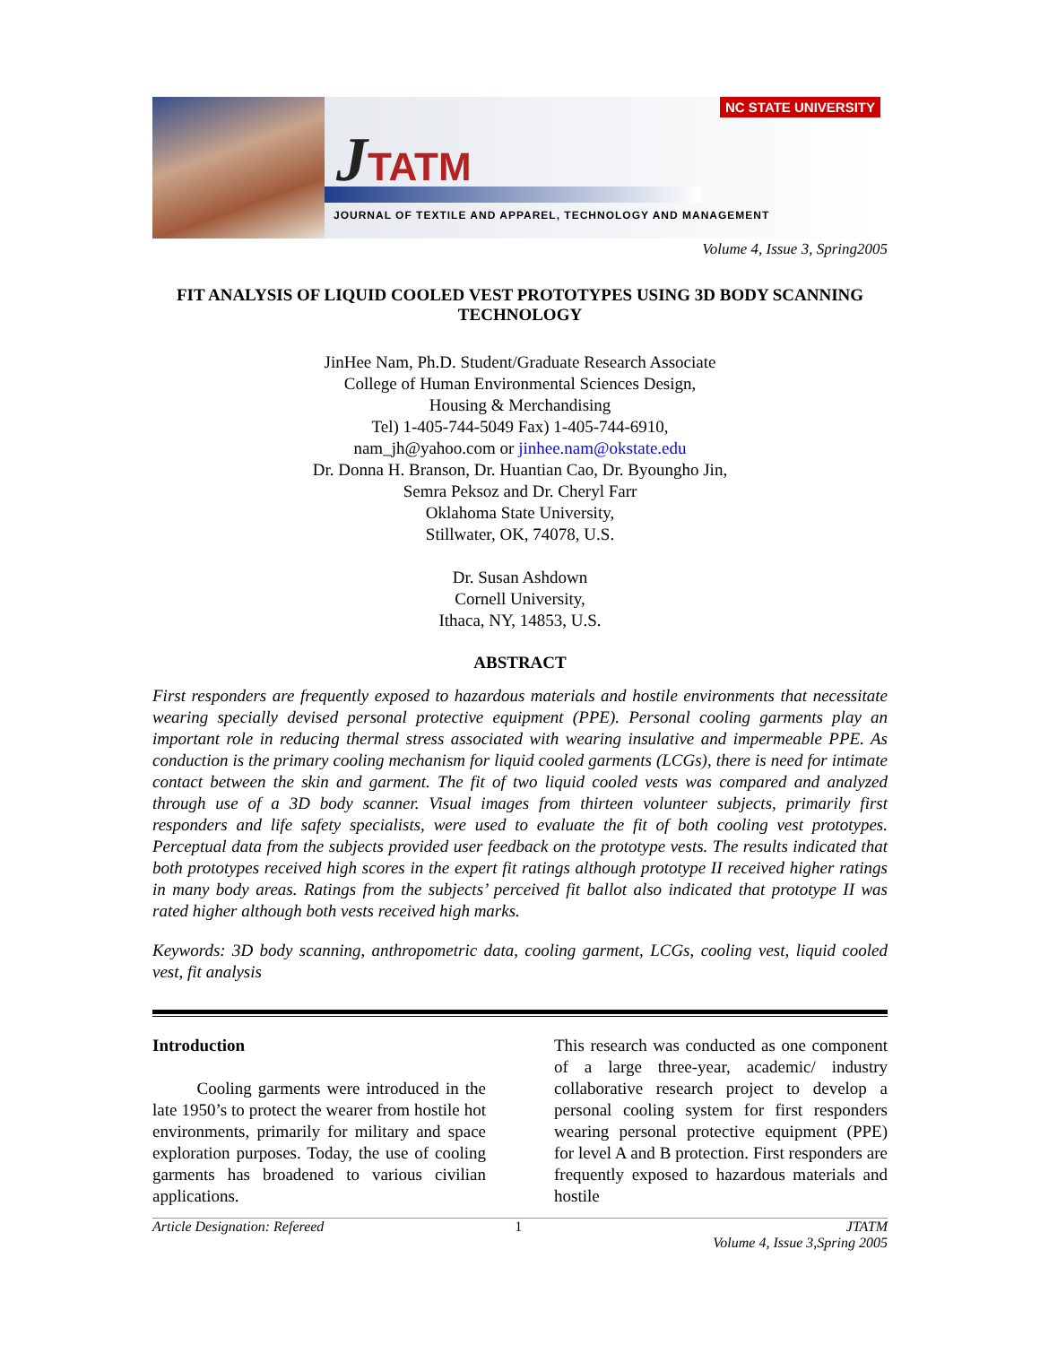JTATM
JOURNAL OF TEXTILE AND APPAREL, TECHNOLOGY AND MANAGEMENT
NC STATE UNIVERSITY
Volume 4, Issue 3, Spring2005
FIT ANALYSIS OF LIQUID COOLED VEST PROTOTYPES USING 3D BODY SCANNING TECHNOLOGY
JinHee Nam, Ph.D. Student/Graduate Research Associate
College of Human Environmental Sciences Design,
Housing & Merchandising
Tel) 1-405-744-5049 Fax) 1-405-744-6910,
nam_jh@yahoo.com or jinhee.nam@okstate.edu
Dr. Donna H. Branson, Dr. Huantian Cao, Dr. Byoungho Jin,
Semra Peksoz and Dr. Cheryl Farr
Oklahoma State University,
Stillwater, OK, 74078, U.S.
Dr. Susan Ashdown
Cornell University,
Ithaca, NY, 14853, U.S.
ABSTRACT
First responders are frequently exposed to hazardous materials and hostile environments that necessitate wearing specially devised personal protective equipment (PPE). Personal cooling garments play an important role in reducing thermal stress associated with wearing insulative and impermeable PPE. As conduction is the primary cooling mechanism for liquid cooled garments (LCGs), there is need for intimate contact between the skin and garment. The fit of two liquid cooled vests was compared and analyzed through use of a 3D body scanner. Visual images from thirteen volunteer subjects, primarily first responders and life safety specialists, were used to evaluate the fit of both cooling vest prototypes. Perceptual data from the subjects provided user feedback on the prototype vests. The results indicated that both prototypes received high scores in the expert fit ratings although prototype II received higher ratings in many body areas. Ratings from the subjects’ perceived fit ballot also indicated that prototype II was rated higher although both vests received high marks.
Keywords: 3D body scanning, anthropometric data, cooling garment, LCGs, cooling vest, liquid cooled vest, fit analysis
Introduction
Cooling garments were introduced in the late 1950’s to protect the wearer from hostile hot environments, primarily for military and space exploration purposes. Today, the use of cooling garments has broadened to various civilian applications.
This research was conducted as one component of a large three-year, academic/ industry collaborative research project to develop a personal cooling system for first responders wearing personal protective equipment (PPE) for level A and B protection. First responders are frequently exposed to hazardous materials and hostile
Article Designation: Refereed 1 JTATM
Volume 4, Issue 3,Spring 2005